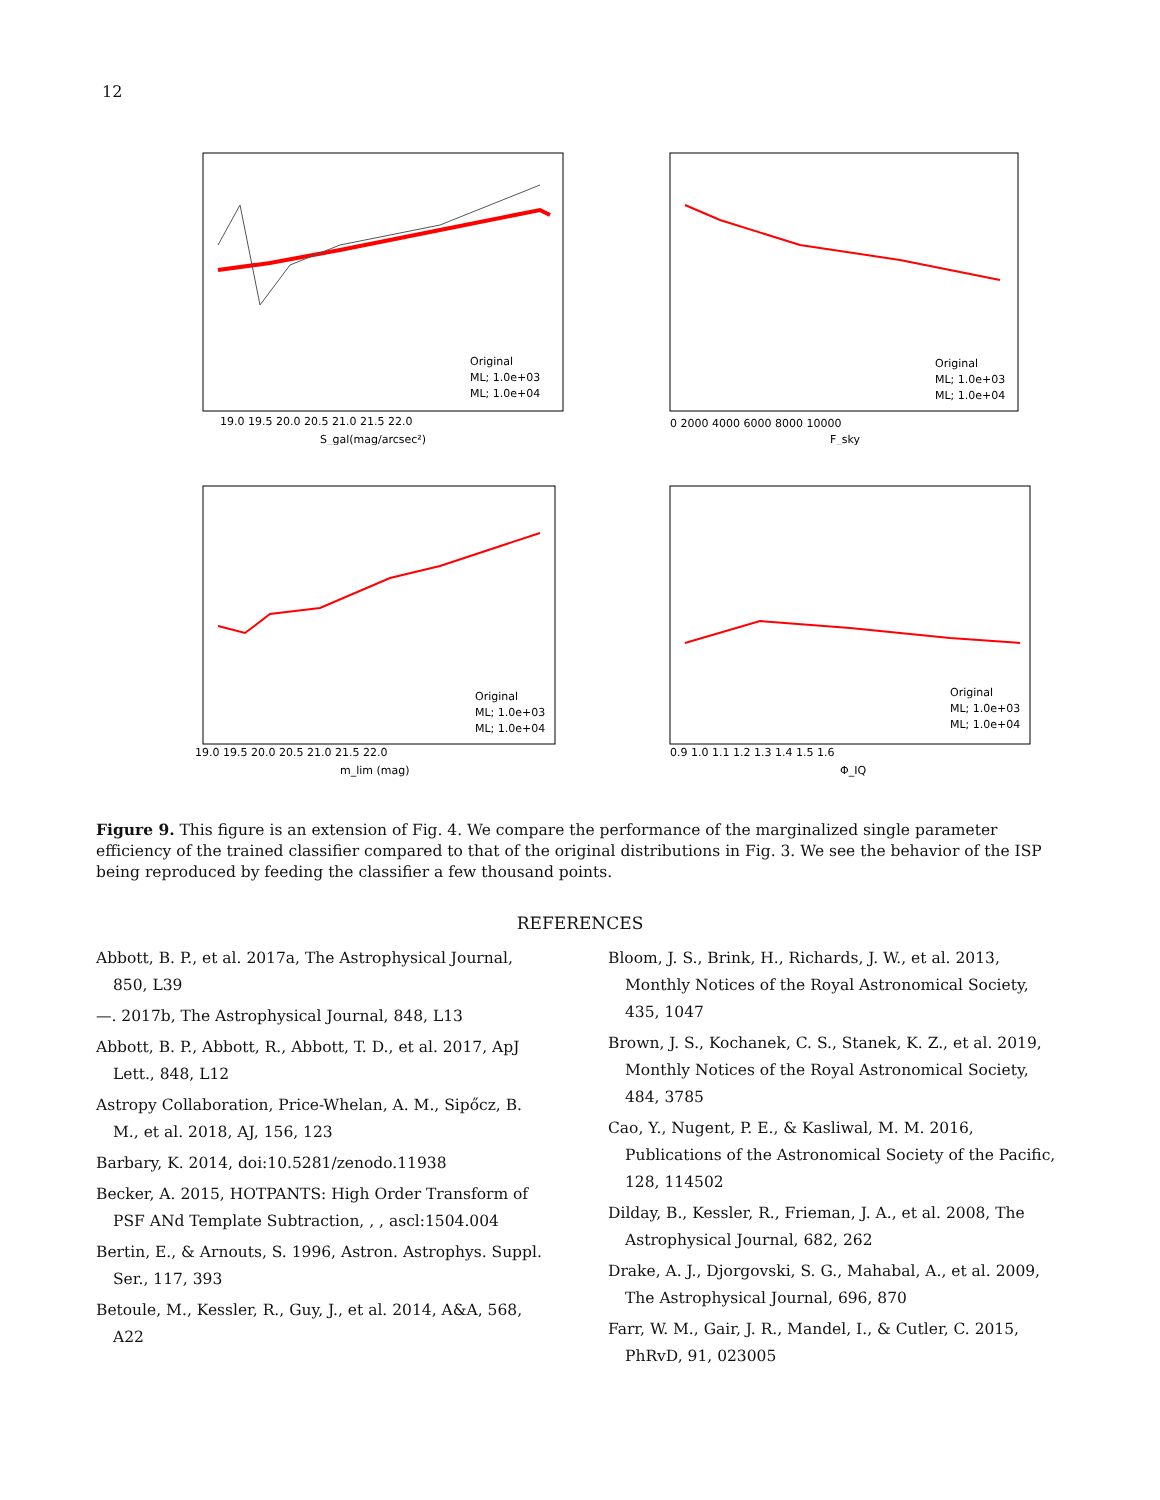12
Original
ML; 1.0e+03
ML; 1.0e+04
19.0 19.5 20.0 20.5 21.0 21.5 22.0
S_gal(mag/arcsec²)
Original
ML; 1.0e+03
ML; 1.0e+04
0 2000 4000 6000 8000 10000
F_sky
Original
ML; 1.0e+03
ML; 1.0e+04
19.0 19.5 20.0 20.5 21.0 21.5 22.0
m_lim (mag)
Original
ML; 1.0e+03
ML; 1.0e+04
0.9 1.0 1.1 1.2 1.3 1.4 1.5 1.6
Φ_IQ
Figure 9. This figure is an extension of Fig. 4. We compare the performance of the marginalized single parameter efficiency of the trained classifier compared to that of the original distributions in Fig. 3. We see the behavior of the ISP being reproduced by feeding the classifier a few thousand points.
REFERENCES
Abbott, B. P., et al. 2017a, The Astrophysical Journal, 850, L39
—. 2017b, The Astrophysical Journal, 848, L13
Abbott, B. P., Abbott, R., Abbott, T. D., et al. 2017, ApJ Lett., 848, L12
Astropy Collaboration, Price-Whelan, A. M., Sipőcz, B. M., et al. 2018, AJ, 156, 123
Barbary, K. 2014, doi:10.5281/zenodo.11938
Becker, A. 2015, HOTPANTS: High Order Transform of PSF ANd Template Subtraction, , , ascl:1504.004
Bertin, E., & Arnouts, S. 1996, Astron. Astrophys. Suppl. Ser., 117, 393
Betoule, M., Kessler, R., Guy, J., et al. 2014, A&A, 568, A22
Bloom, J. S., Brink, H., Richards, J. W., et al. 2013, Monthly Notices of the Royal Astronomical Society, 435, 1047
Brown, J. S., Kochanek, C. S., Stanek, K. Z., et al. 2019, Monthly Notices of the Royal Astronomical Society, 484, 3785
Cao, Y., Nugent, P. E., & Kasliwal, M. M. 2016, Publications of the Astronomical Society of the Pacific, 128, 114502
Dilday, B., Kessler, R., Frieman, J. A., et al. 2008, The Astrophysical Journal, 682, 262
Drake, A. J., Djorgovski, S. G., Mahabal, A., et al. 2009, The Astrophysical Journal, 696, 870
Farr, W. M., Gair, J. R., Mandel, I., & Cutler, C. 2015, PhRvD, 91, 023005